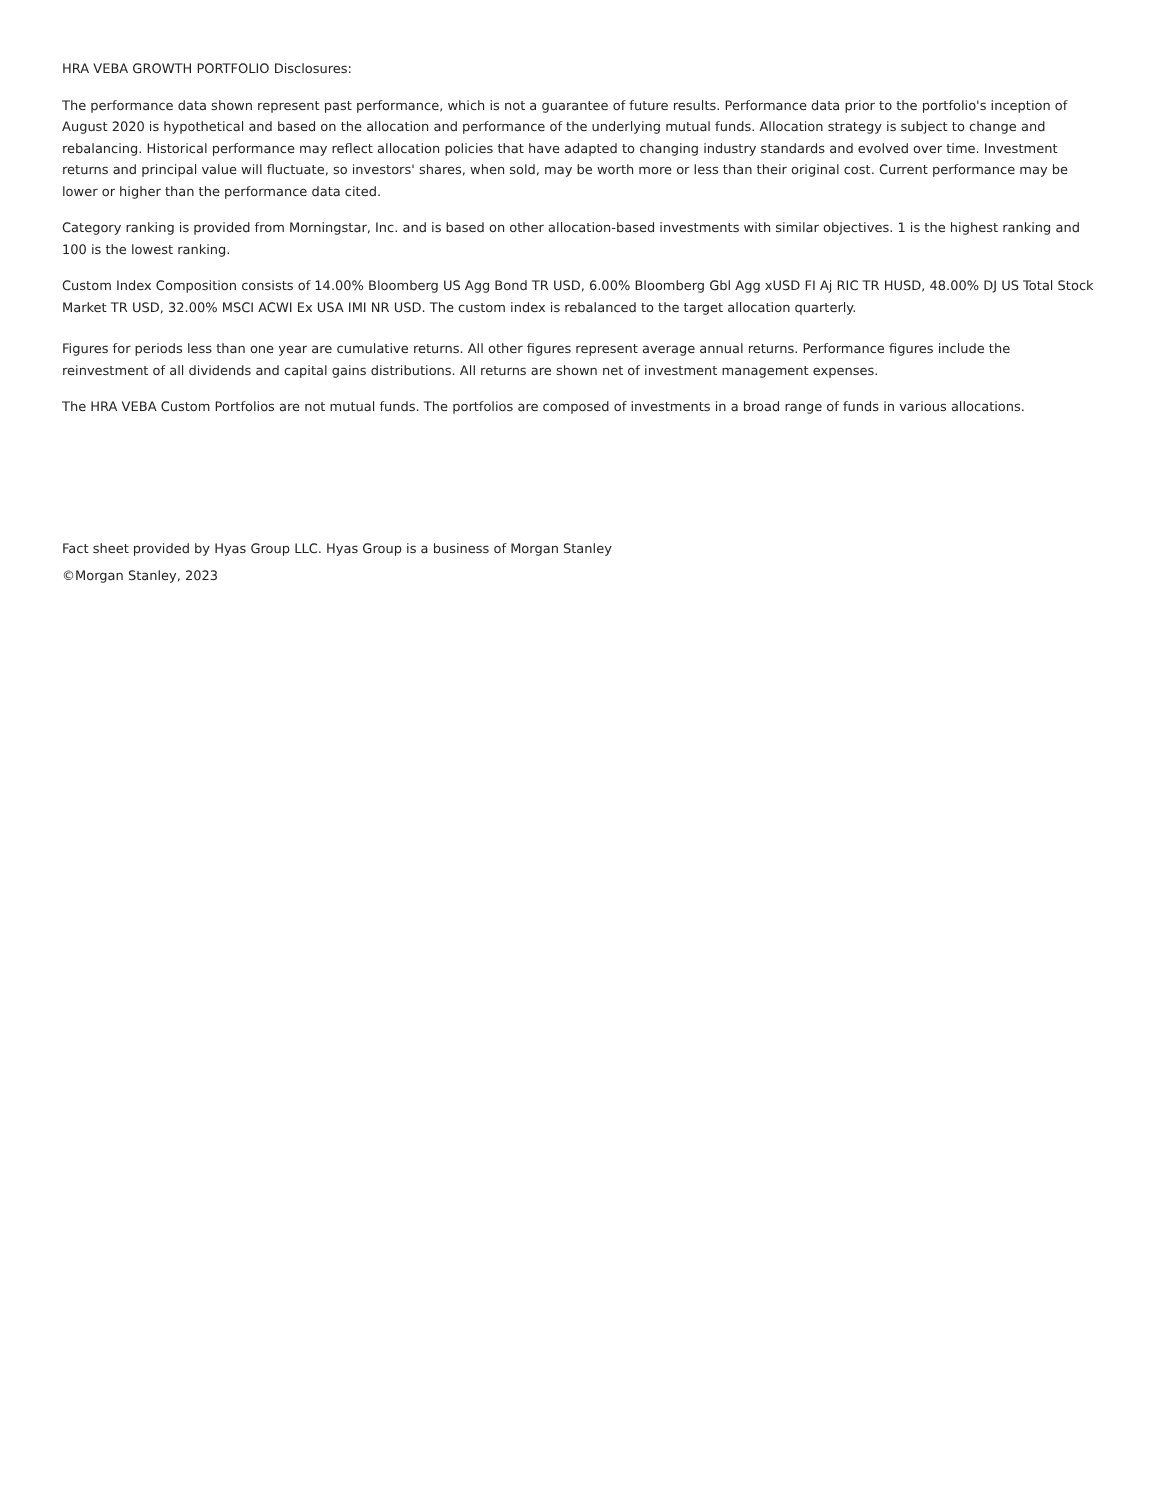HRA VEBA GROWTH PORTFOLIO Disclosures:
The performance data shown represent past performance, which is not a guarantee of future results. Performance data prior to the portfolio's inception of August 2020 is hypothetical and based on the allocation and performance of the underlying mutual funds. Allocation strategy is subject to change and rebalancing. Historical performance may reflect allocation policies that have adapted to changing industry standards and evolved over time. Investment returns and principal value will fluctuate, so investors' shares, when sold, may be worth more or less than their original cost. Current performance may be lower or higher than the performance data cited.
Category ranking is provided from Morningstar, Inc. and is based on other allocation-based investments with similar objectives. 1 is the highest ranking and 100 is the lowest ranking.
Custom Index Composition consists of 14.00% Bloomberg US Agg Bond TR USD, 6.00% Bloomberg Gbl Agg xUSD FI Aj RIC TR HUSD, 48.00% DJ US Total Stock Market TR USD, 32.00% MSCI ACWI Ex USA IMI NR USD. The custom index is rebalanced to the target allocation quarterly.
Figures for periods less than one year are cumulative returns. All other figures represent average annual returns. Performance figures include the reinvestment of all dividends and capital gains distributions. All returns are shown net of investment management expenses.
The HRA VEBA Custom Portfolios are not mutual funds. The portfolios are composed of investments in a broad range of funds in various allocations.
Fact sheet provided by Hyas Group LLC. Hyas Group is a business of Morgan Stanley
©Morgan Stanley, 2023